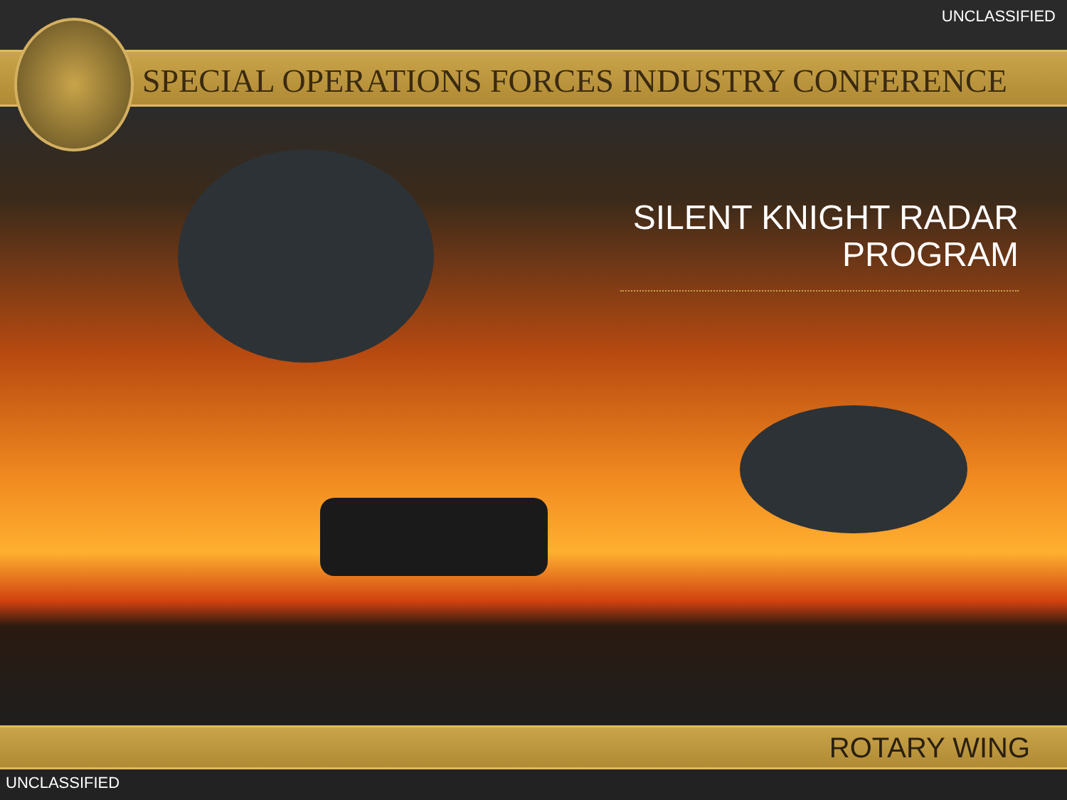UNCLASSIFIED
SPECIAL OPERATIONS FORCES INDUSTRY CONFERENCE
SILENT KNIGHT RADAR PROGRAM
ROTARY WING
UNCLASSIFIED